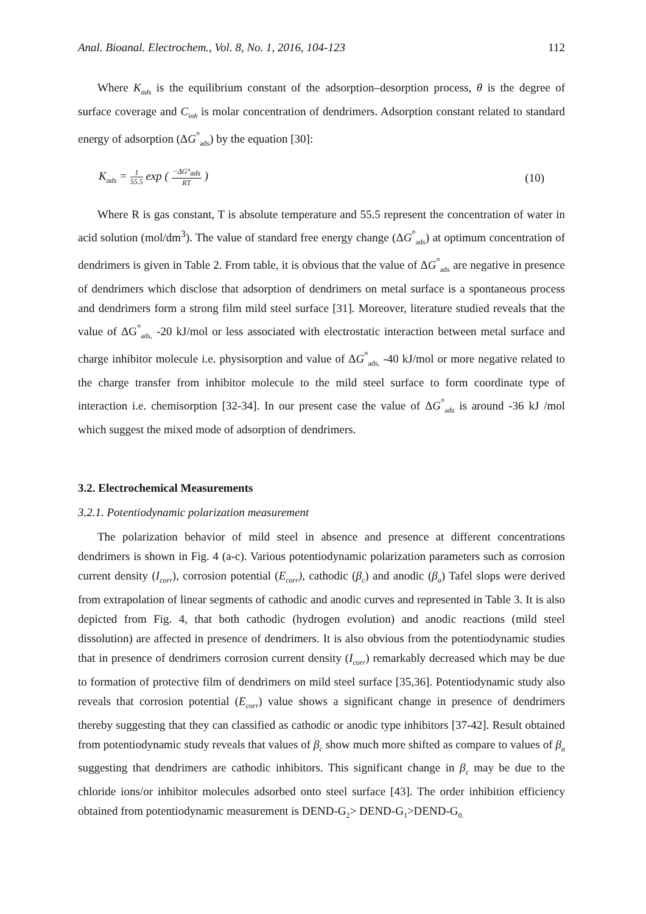Anal. Bioanal. Electrochem., Vol. 8, No. 1, 2016, 104-123 112
Where K<sub>ads</sub> is the equilibrium constant of the adsorption–desorption process, θ is the degree of surface coverage and C<sub>inh</sub> is molar concentration of dendrimers. Adsorption constant related to standard energy of adsorption (ΔG<sup>°</sup><sub>ads</sub>) by the equation [30]:
K<sub>ads</sub> = 1 55.5 exp ( −ΔG°<sub>ads</sub> RT ) (10)
Where R is gas constant, T is absolute temperature and 55.5 represent the concentration of water in acid solution (mol/dm<sup>3</sup>). The value of standard free energy change (ΔG<sup>°</sup><sub>ads</sub>) at optimum concentration of dendrimers is given in Table 2. From table, it is obvious that the value of ΔG<sup>°</sup><sub>ads</sub> are negative in presence of dendrimers which disclose that adsorption of dendrimers on metal surface is a spontaneous process and dendrimers form a strong film mild steel surface [31]. Moreover, literature studied reveals that the value of ΔG<sup>°</sup><sub>ads,</sub> -20 kJ/mol or less associated with electrostatic interaction between metal surface and charge inhibitor molecule i.e. physisorption and value of ΔG<sup>°</sup><sub>ads,</sub> -40 kJ/mol or more negative related to the charge transfer from inhibitor molecule to the mild steel surface to form coordinate type of interaction i.e. chemisorption [32-34]. In our present case the value of ΔG<sup>°</sup><sub>ads</sub> is around -36 kJ /mol which suggest the mixed mode of adsorption of dendrimers.
3.2. Electrochemical Measurements
3.2.1. Potentiodynamic polarization measurement
The polarization behavior of mild steel in absence and presence at different concentrations dendrimers is shown in Fig. 4 (a-c). Various potentiodynamic polarization parameters such as corrosion current density (I<sub>corr</sub>), corrosion potential (E<sub>corr</sub>), cathodic (β<sub>c</sub>) and anodic (β<sub>a</sub>) Tafel slops were derived from extrapolation of linear segments of cathodic and anodic curves and represented in Table 3. It is also depicted from Fig. 4, that both cathodic (hydrogen evolution) and anodic reactions (mild steel dissolution) are affected in presence of dendrimers. It is also obvious from the potentiodynamic studies that in presence of dendrimers corrosion current density (I<sub>corr</sub>) remarkably decreased which may be due to formation of protective film of dendrimers on mild steel surface [35,36]. Potentiodynamic study also reveals that corrosion potential (E<sub>corr</sub>) value shows a significant change in presence of dendrimers thereby suggesting that they can classified as cathodic or anodic type inhibitors [37-42]. Result obtained from potentiodynamic study reveals that values of β<sub>c</sub> show much more shifted as compare to values of β<sub>a</sub> suggesting that dendrimers are cathodic inhibitors. This significant change in β<sub>c</sub> may be due to the chloride ions/or inhibitor molecules adsorbed onto steel surface [43]. The order inhibition efficiency obtained from potentiodynamic measurement is DEND-G<sub>2</sub>> DEND-G<sub>1</sub>>DEND-G<sub>0.</sub>